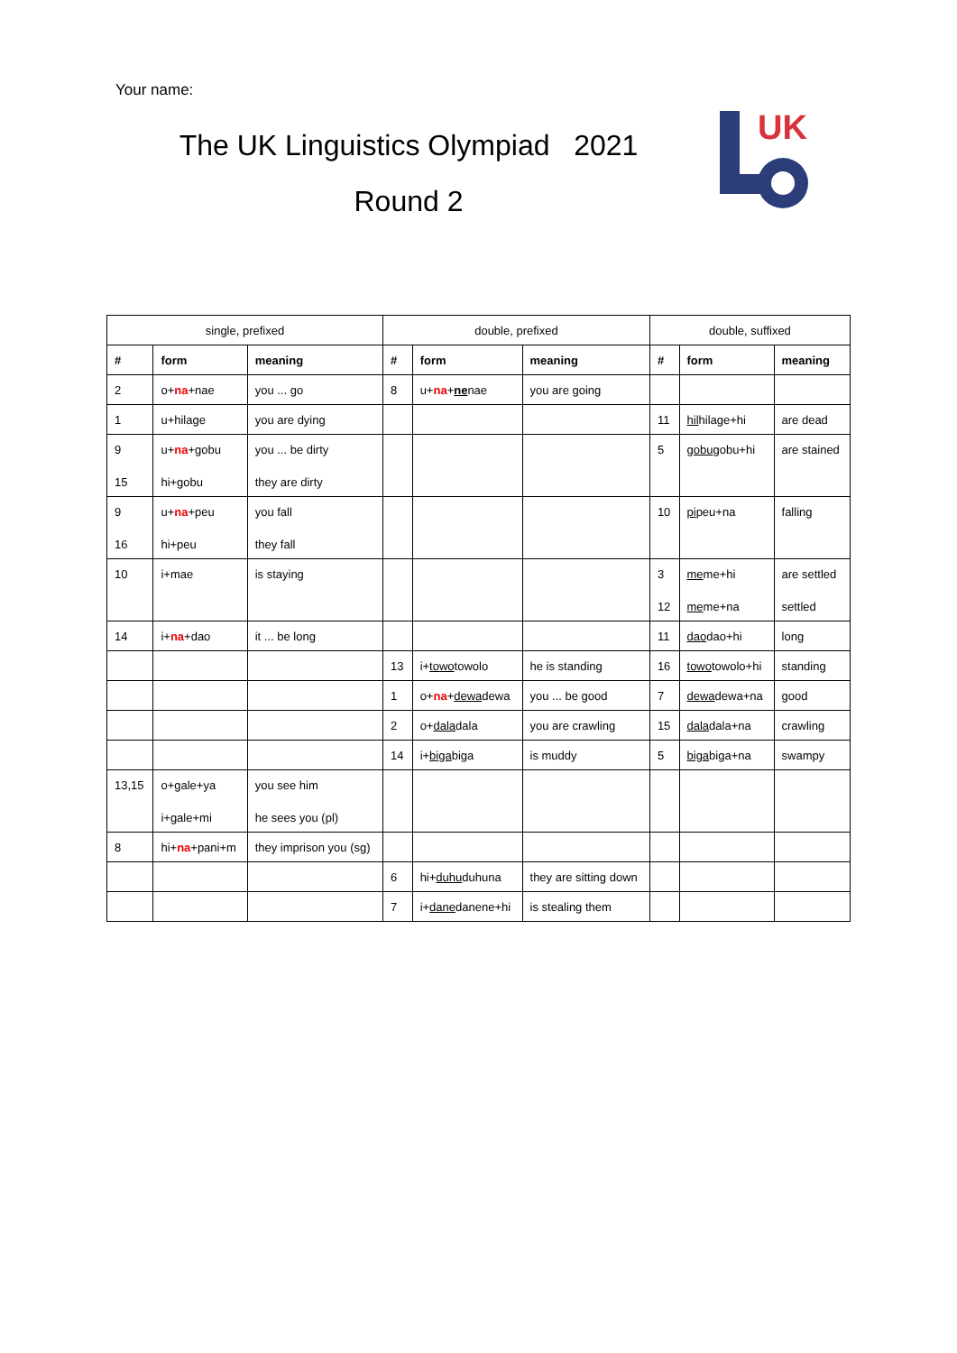Your name:
The UK Linguistics Olympiad 2021
Round 2
UK
| single, prefixed | | | double, prefixed | | | double, suffixed | | |
| --- | --- | --- | --- | --- | --- | --- | --- | --- |
| # | form | meaning | # | form | meaning | # | form | meaning |
| 2 | o+ na +nae | you ... go | 8 | u+ na + ne nae | you are going | | | |
| 1 | u+hilage | you are dying | | | | 11 | hil hilage+hi | are dead |
| 9 15 | u+ na +gobu hi+gobu | you ... be dirty they are dirty | | | | 5 | gobu gobu+hi | are stained |
| 9 16 | u+ na +peu hi+peu | you fall they fall | | | | 10 | pi peu+na | falling |
| 10 | i+mae | is staying | | | | 3 12 | me me+hi me me+na | are settled settled |
| 14 | i+ na +dao | it ... be long | | | | 11 | dao dao+hi | long |
| | | | 13 | i+ towo towolo | he is standing | 16 | towo towolo+hi | standing |
| | | | 1 | o+ na + dewa dewa | you ... be good | 7 | dewa dewa+na | good |
| | | | 2 | o+ dala dala | you are crawling | 15 | dala dala+na | crawling |
| | | | 14 | i+ biga biga | is muddy | 5 | biga biga+na | swampy |
| 13,15 | o+gale+ya i+gale+mi | you see him he sees you (pl) | | | | | | |
| 8 | hi+ na +pani+m | they imprison you (sg) | | | | | | |
| | | | 6 | hi+ duhu duhuna | they are sitting down | | | |
| | | | 7 | i+ dane danene+hi | is stealing them | | | |